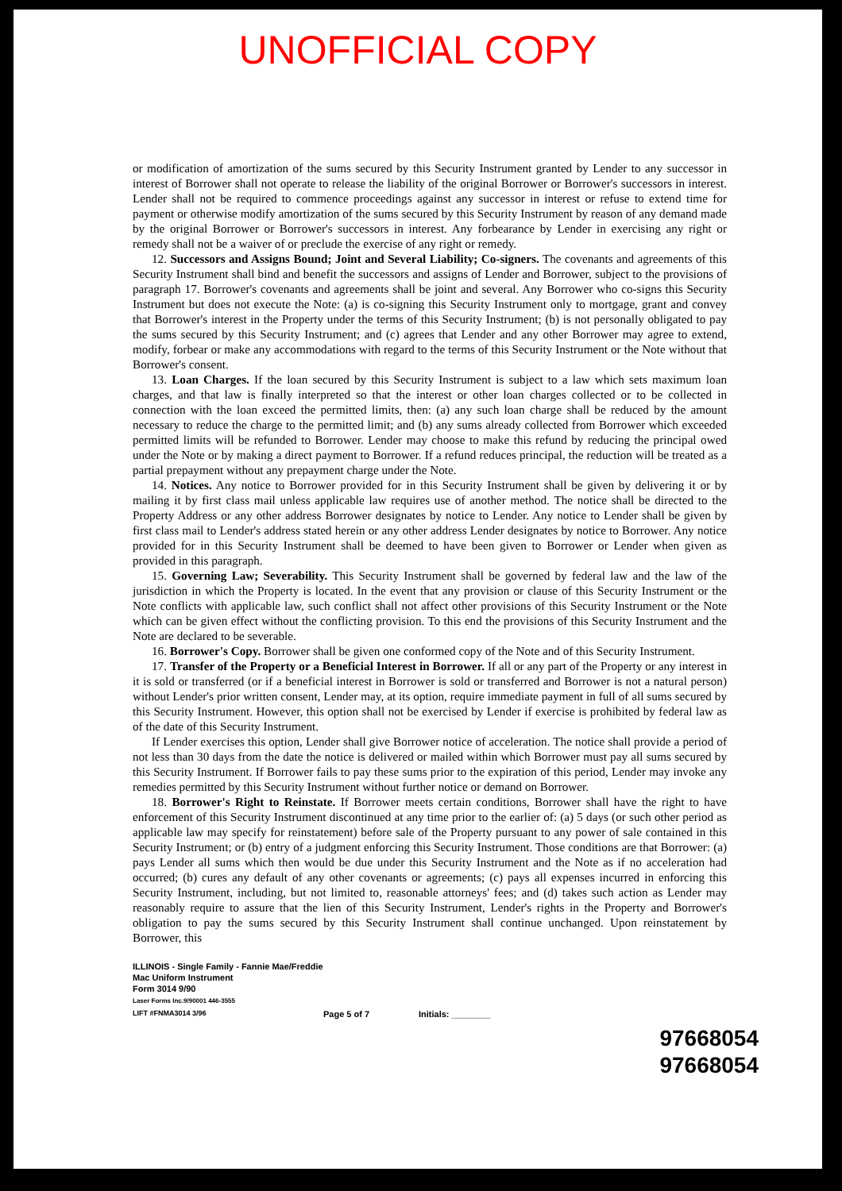UNOFFICIAL COPY
or modification of amortization of the sums secured by this Security Instrument granted by Lender to any successor in interest of Borrower shall not operate to release the liability of the original Borrower or Borrower's successors in interest. Lender shall not be required to commence proceedings against any successor in interest or refuse to extend time for payment or otherwise modify amortization of the sums secured by this Security Instrument by reason of any demand made by the original Borrower or Borrower's successors in interest. Any forbearance by Lender in exercising any right or remedy shall not be a waiver of or preclude the exercise of any right or remedy.
12. Successors and Assigns Bound; Joint and Several Liability; Co-signers. The covenants and agreements of this Security Instrument shall bind and benefit the successors and assigns of Lender and Borrower, subject to the provisions of paragraph 17. Borrower's covenants and agreements shall be joint and several. Any Borrower who co-signs this Security Instrument but does not execute the Note: (a) is co-signing this Security Instrument only to mortgage, grant and convey that Borrower's interest in the Property under the terms of this Security Instrument; (b) is not personally obligated to pay the sums secured by this Security Instrument; and (c) agrees that Lender and any other Borrower may agree to extend, modify, forbear or make any accommodations with regard to the terms of this Security Instrument or the Note without that Borrower's consent.
13. Loan Charges. If the loan secured by this Security Instrument is subject to a law which sets maximum loan charges, and that law is finally interpreted so that the interest or other loan charges collected or to be collected in connection with the loan exceed the permitted limits, then: (a) any such loan charge shall be reduced by the amount necessary to reduce the charge to the permitted limit; and (b) any sums already collected from Borrower which exceeded permitted limits will be refunded to Borrower. Lender may choose to make this refund by reducing the principal owed under the Note or by making a direct payment to Borrower. If a refund reduces principal, the reduction will be treated as a partial prepayment without any prepayment charge under the Note.
14. Notices. Any notice to Borrower provided for in this Security Instrument shall be given by delivering it or by mailing it by first class mail unless applicable law requires use of another method. The notice shall be directed to the Property Address or any other address Borrower designates by notice to Lender. Any notice to Lender shall be given by first class mail to Lender's address stated herein or any other address Lender designates by notice to Borrower. Any notice provided for in this Security Instrument shall be deemed to have been given to Borrower or Lender when given as provided in this paragraph.
15. Governing Law; Severability. This Security Instrument shall be governed by federal law and the law of the jurisdiction in which the Property is located. In the event that any provision or clause of this Security Instrument or the Note conflicts with applicable law, such conflict shall not affect other provisions of this Security Instrument or the Note which can be given effect without the conflicting provision. To this end the provisions of this Security Instrument and the Note are declared to be severable.
16. Borrower's Copy. Borrower shall be given one conformed copy of the Note and of this Security Instrument.
17. Transfer of the Property or a Beneficial Interest in Borrower. If all or any part of the Property or any interest in it is sold or transferred (or if a beneficial interest in Borrower is sold or transferred and Borrower is not a natural person) without Lender's prior written consent, Lender may, at its option, require immediate payment in full of all sums secured by this Security Instrument. However, this option shall not be exercised by Lender if exercise is prohibited by federal law as of the date of this Security Instrument.
If Lender exercises this option, Lender shall give Borrower notice of acceleration. The notice shall provide a period of not less than 30 days from the date the notice is delivered or mailed within which Borrower must pay all sums secured by this Security Instrument. If Borrower fails to pay these sums prior to the expiration of this period, Lender may invoke any remedies permitted by this Security Instrument without further notice or demand on Borrower.
18. Borrower's Right to Reinstate. If Borrower meets certain conditions, Borrower shall have the right to have enforcement of this Security Instrument discontinued at any time prior to the earlier of: (a) 5 days (or such other period as applicable law may specify for reinstatement) before sale of the Property pursuant to any power of sale contained in this Security Instrument; or (b) entry of a judgment enforcing this Security Instrument. Those conditions are that Borrower: (a) pays Lender all sums which then would be due under this Security Instrument and the Note as if no acceleration had occurred; (b) cures any default of any other covenants or agreements; (c) pays all expenses incurred in enforcing this Security Instrument, including, but not limited to, reasonable attorneys' fees; and (d) takes such action as Lender may reasonably require to assure that the lien of this Security Instrument, Lender's rights in the Property and Borrower's obligation to pay the sums secured by this Security Instrument shall continue unchanged. Upon reinstatement by Borrower, this
ILLINOIS - Single Family - Fannie Mae/Freddie Mac Uniform Instrument
Form 3014 9/90
Laser Forms Inc.9/90001 446-3555
LIFT #FNMA3014 3/96
Page 5 of 7
Initials: ________
97668054
97668054